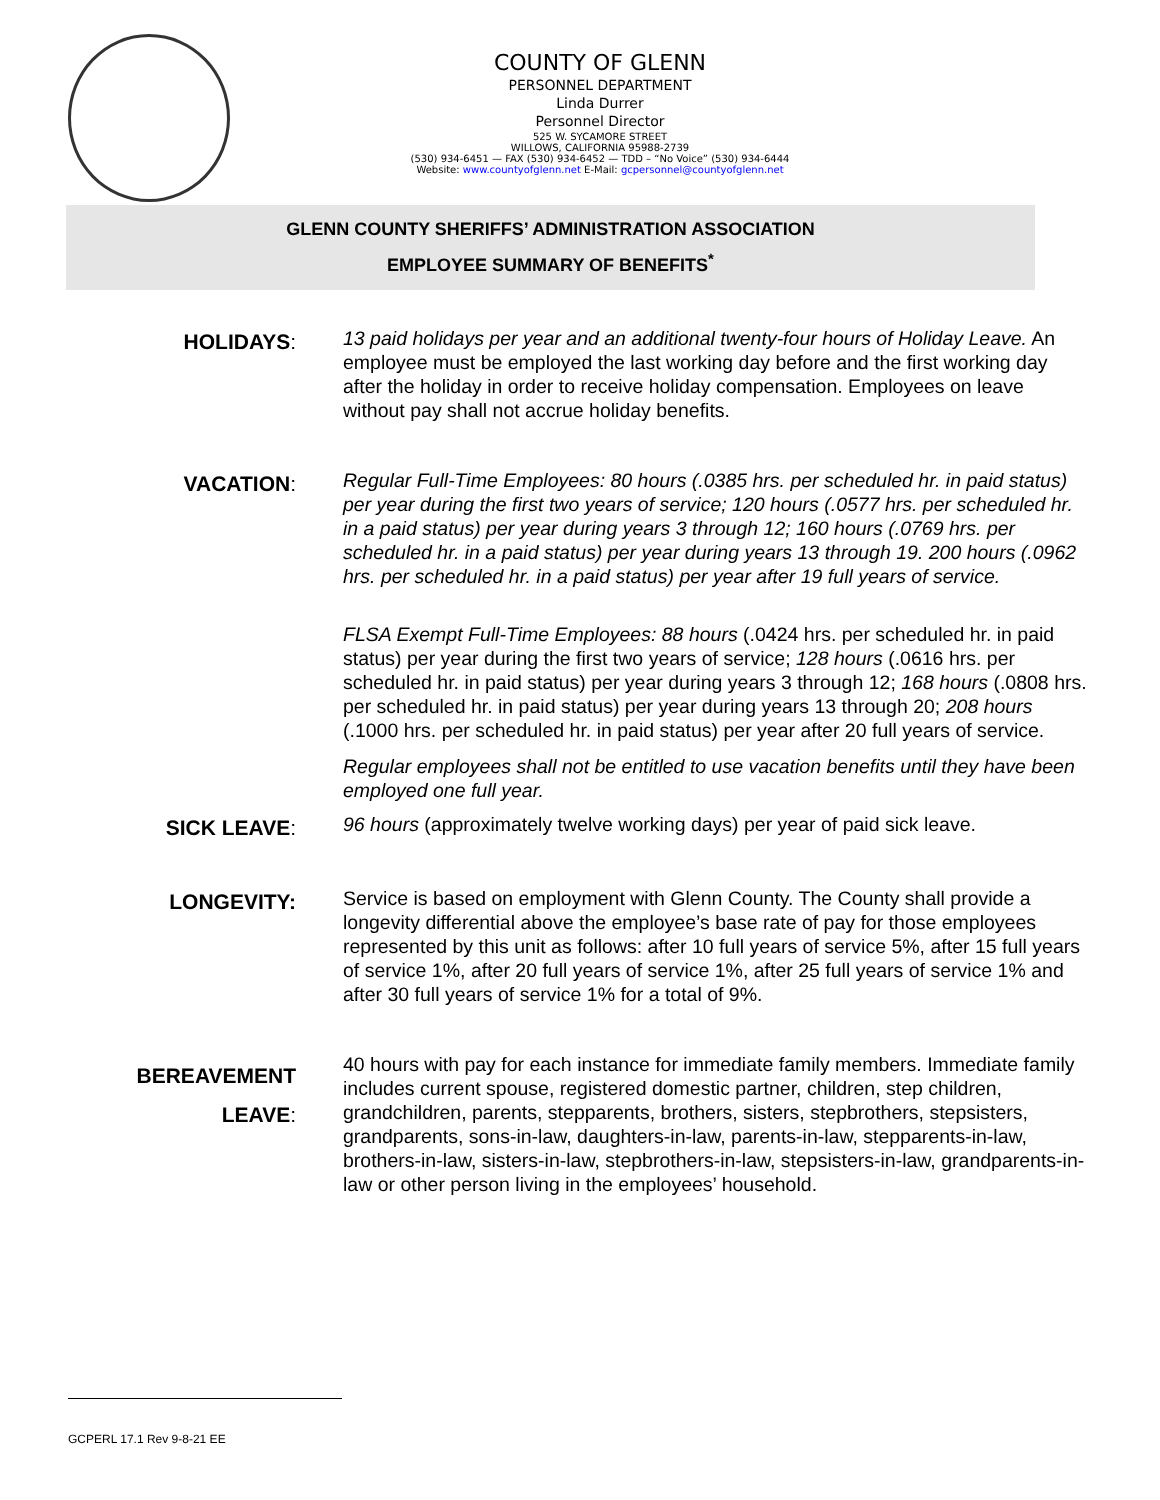COUNTY OF GLENN
PERSONNEL DEPARTMENT
Linda Durrer
Personnel Director
525 W. SYCAMORE STREET
WILLOWS, CALIFORNIA 95988-2739
(530) 934-6451 — FAX (530) 934-6452 — TDD – “No Voice” (530) 934-6444
Website: www.countyofglenn.net E-Mail: gcpersonnel@countyofglenn.net
GLENN COUNTY SHERIFFS’ ADMINISTRATION ASSOCIATION
EMPLOYEE SUMMARY OF BENEFITS<sup>*</sup>
HOLIDAYS:
13 paid holidays per year and an additional twenty-four hours of Holiday Leave. An employee must be employed the last working day before and the first working day after the holiday in order to receive holiday compensation. Employees on leave without pay shall not accrue holiday benefits.
VACATION:
Regular Full-Time Employees: 80 hours (.0385 hrs. per scheduled hr. in paid status) per year during the first two years of service; 120 hours (.0577 hrs. per scheduled hr. in a paid status) per year during years 3 through 12; 160 hours (.0769 hrs. per scheduled hr. in a paid status) per year during years 13 through 19. 200 hours (.0962 hrs. per scheduled hr. in a paid status) per year after 19 full years of service.
FLSA Exempt Full-Time Employees: 88 hours (.0424 hrs. per scheduled hr. in paid status) per year during the first two years of service; 128 hours (.0616 hrs. per scheduled hr. in paid status) per year during years 3 through 12; 168 hours (.0808 hrs. per scheduled hr. in paid status) per year during years 13 through 20; 208 hours (.1000 hrs. per scheduled hr. in paid status) per year after 20 full years of service.
Regular employees shall not be entitled to use vacation benefits until they have been employed one full year.
SICK LEAVE:
96 hours (approximately twelve working days) per year of paid sick leave.
LONGEVITY:
Service is based on employment with Glenn County. The County shall provide a longevity differential above the employee’s base rate of pay for those employees represented by this unit as follows: after 10 full years of service 5%, after 15 full years of service 1%, after 20 full years of service 1%, after 25 full years of service 1% and after 30 full years of service 1% for a total of 9%.
BEREAVEMENT
LEAVE:
40 hours with pay for each instance for immediate family members. Immediate family includes current spouse, registered domestic partner, children, step children, grandchildren, parents, stepparents, brothers, sisters, stepbrothers, stepsisters, grandparents, sons-in-law, daughters-in-law, parents-in-law, stepparents-in-law, brothers-in-law, sisters-in-law, stepbrothers-in-law, stepsisters-in-law, grandparents-in-law or other person living in the employees’ household.
GCPERL 17.1 Rev 9-8-21 EE